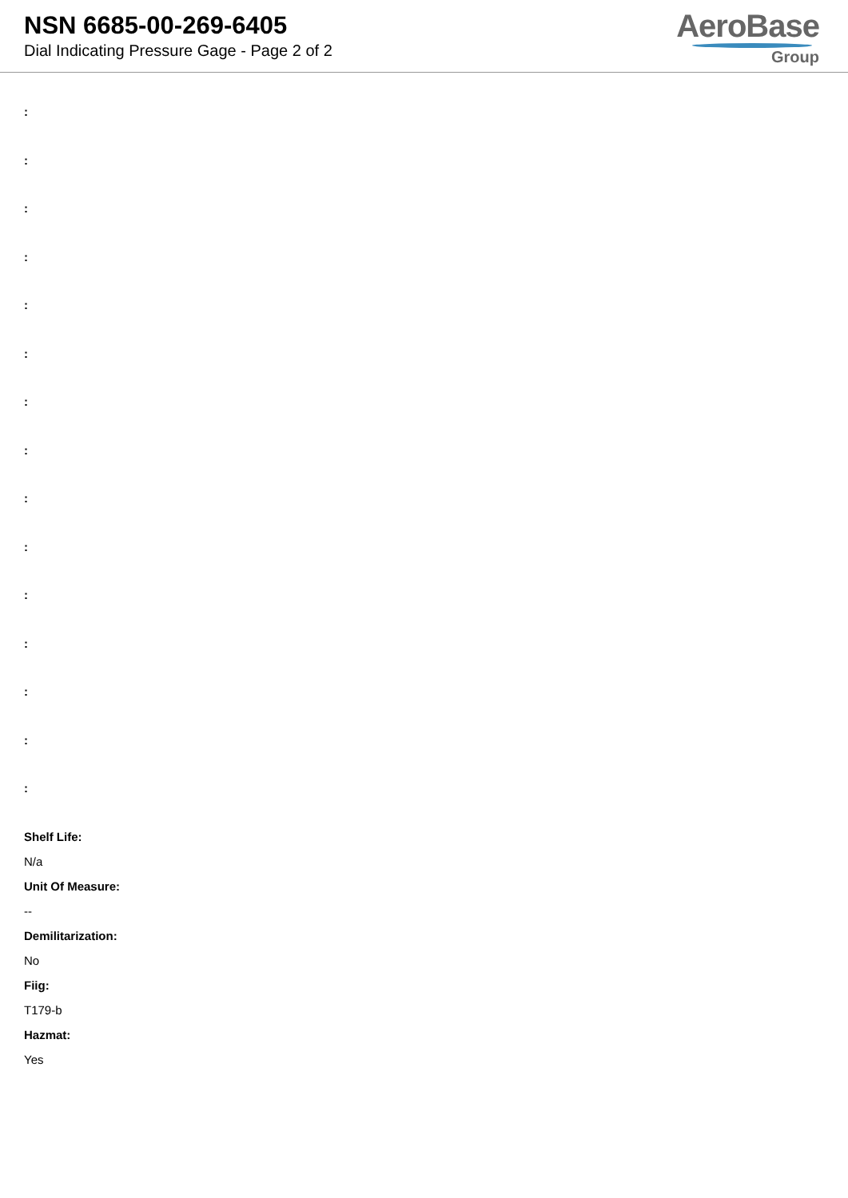NSN 6685-00-269-6405
Dial Indicating Pressure Gage - Page 2 of 2
AeroBase
Group
:
:
:
:
:
:
:
:
:
:
:
:
:
:
:
Shelf Life:
N/a
Unit Of Measure:
--
Demilitarization:
No
Fiig:
T179-b
Hazmat:
Yes